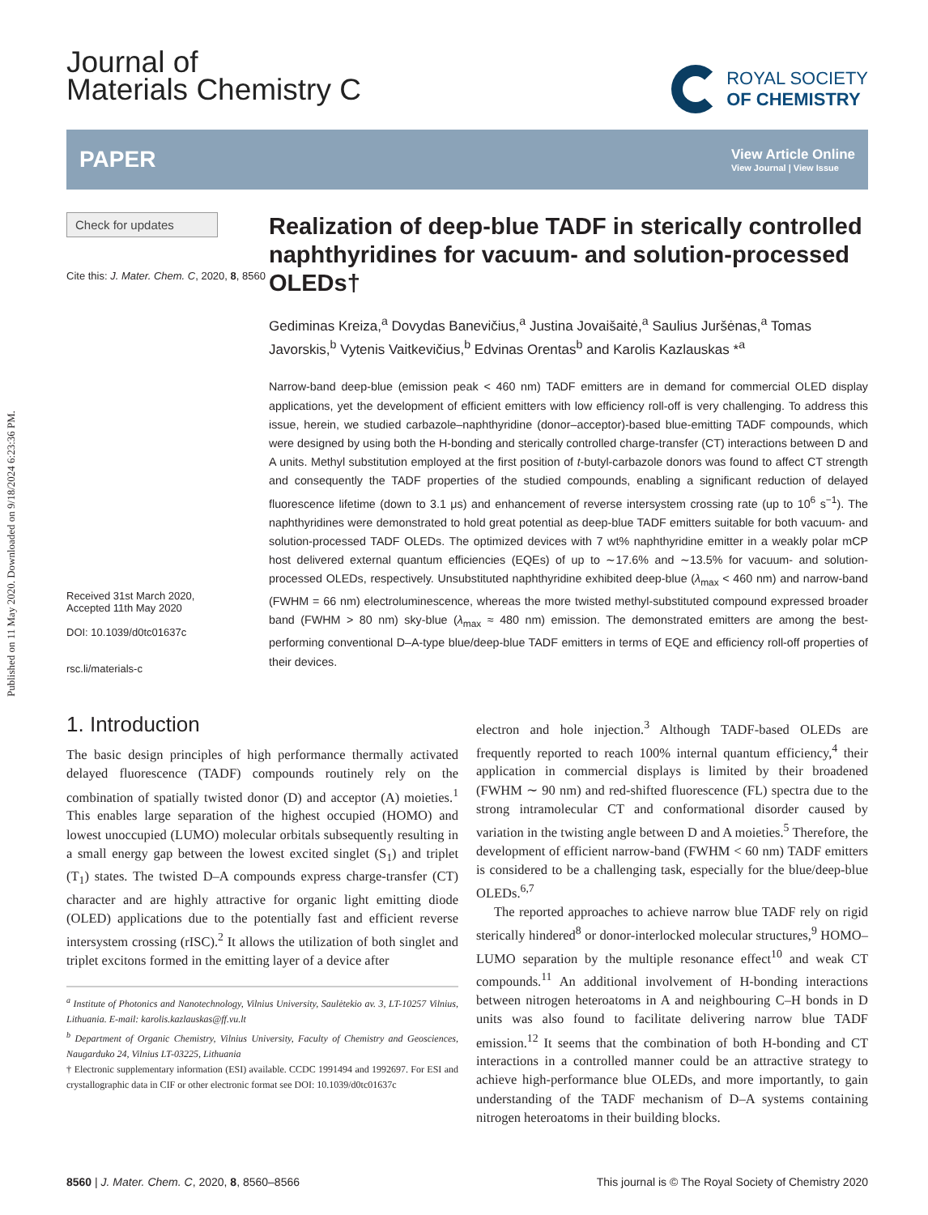Published on 11 May 2020. Downloaded on 9/18/2024 6:23:36 PM.
Journal of
Materials Chemistry C
ROYAL SOCIETY
OF CHEMISTRY
PAPER View Article Online
View Journal | View Issue
Check for updates
Cite this: J. Mater. Chem. C, 2020, 8, 8560
Received 31st March 2020,
Accepted 11th May 2020
DOI: 10.1039/d0tc01637c
rsc.li/materials-c
Realization of deep-blue TADF in sterically controlled naphthyridines for vacuum- and solution-processed OLEDs†
Gediminas Kreiza,<sup>a</sup> Dovydas Banevičius,<sup>a</sup> Justina Jovaišaitė,<sup>a</sup> Saulius Juršėnas,<sup>a</sup> Tomas Javorskis,<sup>b</sup> Vytenis Vaitkevičius,<sup>b</sup> Edvinas Orentas<sup>b</sup> and Karolis Kazlauskas *<sup>a</sup>
Narrow-band deep-blue (emission peak < 460 nm) TADF emitters are in demand for commercial OLED display applications, yet the development of efficient emitters with low efficiency roll-off is very challenging. To address this issue, herein, we studied carbazole–naphthyridine (donor–acceptor)-based blue-emitting TADF compounds, which were designed by using both the H-bonding and sterically controlled charge-transfer (CT) interactions between D and A units. Methyl substitution employed at the first position of t-butyl-carbazole donors was found to affect CT strength and consequently the TADF properties of the studied compounds, enabling a significant reduction of delayed fluorescence lifetime (down to 3.1 μs) and enhancement of reverse intersystem crossing rate (up to 10<sup>6</sup> s<sup>−1</sup>). The naphthyridines were demonstrated to hold great potential as deep-blue TADF emitters suitable for both vacuum- and solution-processed TADF OLEDs. The optimized devices with 7 wt% naphthyridine emitter in a weakly polar mCP host delivered external quantum efficiencies (EQEs) of up to ∼17.6% and ∼13.5% for vacuum- and solution-processed OLEDs, respectively. Unsubstituted naphthyridine exhibited deep-blue (λ<sub>max</sub> < 460 nm) and narrow-band (FWHM = 66 nm) electroluminescence, whereas the more twisted methyl-substituted compound expressed broader band (FWHM > 80 nm) sky-blue (λ<sub>max</sub> ≈ 480 nm) emission. The demonstrated emitters are among the best-performing conventional D–A-type blue/deep-blue TADF emitters in terms of EQE and efficiency roll-off properties of their devices.
1. Introduction
The basic design principles of high performance thermally activated delayed fluorescence (TADF) compounds routinely rely on the combination of spatially twisted donor (D) and acceptor (A) moieties.<sup>1</sup> This enables large separation of the highest occupied (HOMO) and lowest unoccupied (LUMO) molecular orbitals subsequently resulting in a small energy gap between the lowest excited singlet (S<sub>1</sub>) and triplet (T<sub>1</sub>) states. The twisted D–A compounds express charge-transfer (CT) character and are highly attractive for organic light emitting diode (OLED) applications due to the potentially fast and efficient reverse intersystem crossing (rISC).<sup>2</sup> It allows the utilization of both singlet and triplet excitons formed in the emitting layer of a device after
<sup>a</sup> Institute of Photonics and Nanotechnology, Vilnius University, Saulėtekio av. 3, LT-10257 Vilnius, Lithuania. E-mail: karolis.kazlauskas@ff.vu.lt
<sup>b</sup> Department of Organic Chemistry, Vilnius University, Faculty of Chemistry and Geosciences, Naugarduko 24, Vilnius LT-03225, Lithuania
† Electronic supplementary information (ESI) available. CCDC 1991494 and 1992697. For ESI and crystallographic data in CIF or other electronic format see DOI: 10.1039/d0tc01637c
electron and hole injection.<sup>3</sup> Although TADF-based OLEDs are frequently reported to reach 100% internal quantum efficiency,<sup>4</sup> their application in commercial displays is limited by their broadened (FWHM ∼ 90 nm) and red-shifted fluorescence (FL) spectra due to the strong intramolecular CT and conformational disorder caused by variation in the twisting angle between D and A moieties.<sup>5</sup> Therefore, the development of efficient narrow-band (FWHM < 60 nm) TADF emitters is considered to be a challenging task, especially for the blue/deep-blue OLEDs.<sup>6,7</sup>
The reported approaches to achieve narrow blue TADF rely on rigid sterically hindered<sup>8</sup> or donor-interlocked molecular structures,<sup>9</sup> HOMO–LUMO separation by the multiple resonance effect<sup>10</sup> and weak CT compounds.<sup>11</sup> An additional involvement of H-bonding interactions between nitrogen heteroatoms in A and neighbouring C–H bonds in D units was also found to facilitate delivering narrow blue TADF emission.<sup>12</sup> It seems that the combination of both H-bonding and CT interactions in a controlled manner could be an attractive strategy to achieve high-performance blue OLEDs, and more importantly, to gain understanding of the TADF mechanism of D–A systems containing nitrogen heteroatoms in their building blocks.
8560 | J. Mater. Chem. C, 2020, 8, 8560–8566 This journal is © The Royal Society of Chemistry 2020